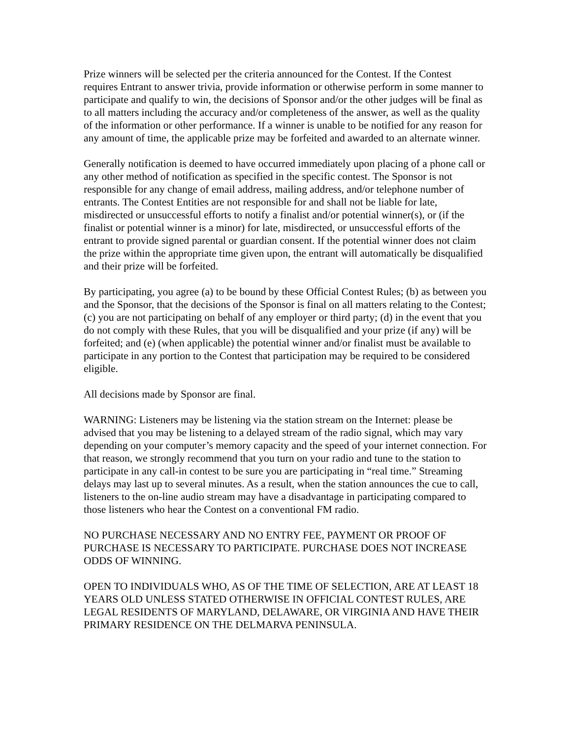Prize winners will be selected per the criteria announced for the Contest. If the Contest requires Entrant to answer trivia, provide information or otherwise perform in some manner to participate and qualify to win, the decisions of Sponsor and/or the other judges will be final as to all matters including the accuracy and/or completeness of the answer, as well as the quality of the information or other performance. If a winner is unable to be notified for any reason for any amount of time, the applicable prize may be forfeited and awarded to an alternate winner.
Generally notification is deemed to have occurred immediately upon placing of a phone call or any other method of notification as specified in the specific contest. The Sponsor is not responsible for any change of email address, mailing address, and/or telephone number of entrants. The Contest Entities are not responsible for and shall not be liable for late, misdirected or unsuccessful efforts to notify a finalist and/or potential winner(s), or (if the finalist or potential winner is a minor) for late, misdirected, or unsuccessful efforts of the entrant to provide signed parental or guardian consent. If the potential winner does not claim the prize within the appropriate time given upon, the entrant will automatically be disqualified and their prize will be forfeited.
By participating, you agree (a) to be bound by these Official Contest Rules; (b) as between you and the Sponsor, that the decisions of the Sponsor is final on all matters relating to the Contest; (c) you are not participating on behalf of any employer or third party; (d) in the event that you do not comply with these Rules, that you will be disqualified and your prize (if any) will be forfeited; and (e) (when applicable) the potential winner and/or finalist must be available to participate in any portion to the Contest that participation may be required to be considered eligible.
All decisions made by Sponsor are final.
WARNING: Listeners may be listening via the station stream on the Internet: please be advised that you may be listening to a delayed stream of the radio signal, which may vary depending on your computer’s memory capacity and the speed of your internet connection. For that reason, we strongly recommend that you turn on your radio and tune to the station to participate in any call-in contest to be sure you are participating in “real time.” Streaming delays may last up to several minutes. As a result, when the station announces the cue to call, listeners to the on-line audio stream may have a disadvantage in participating compared to those listeners who hear the Contest on a conventional FM radio.
NO PURCHASE NECESSARY AND NO ENTRY FEE, PAYMENT OR PROOF OF PURCHASE IS NECESSARY TO PARTICIPATE. PURCHASE DOES NOT INCREASE ODDS OF WINNING.
OPEN TO INDIVIDUALS WHO, AS OF THE TIME OF SELECTION, ARE AT LEAST 18 YEARS OLD UNLESS STATED OTHERWISE IN OFFICIAL CONTEST RULES, ARE LEGAL RESIDENTS OF MARYLAND, DELAWARE, OR VIRGINIA AND HAVE THEIR PRIMARY RESIDENCE ON THE DELMARVA PENINSULA.